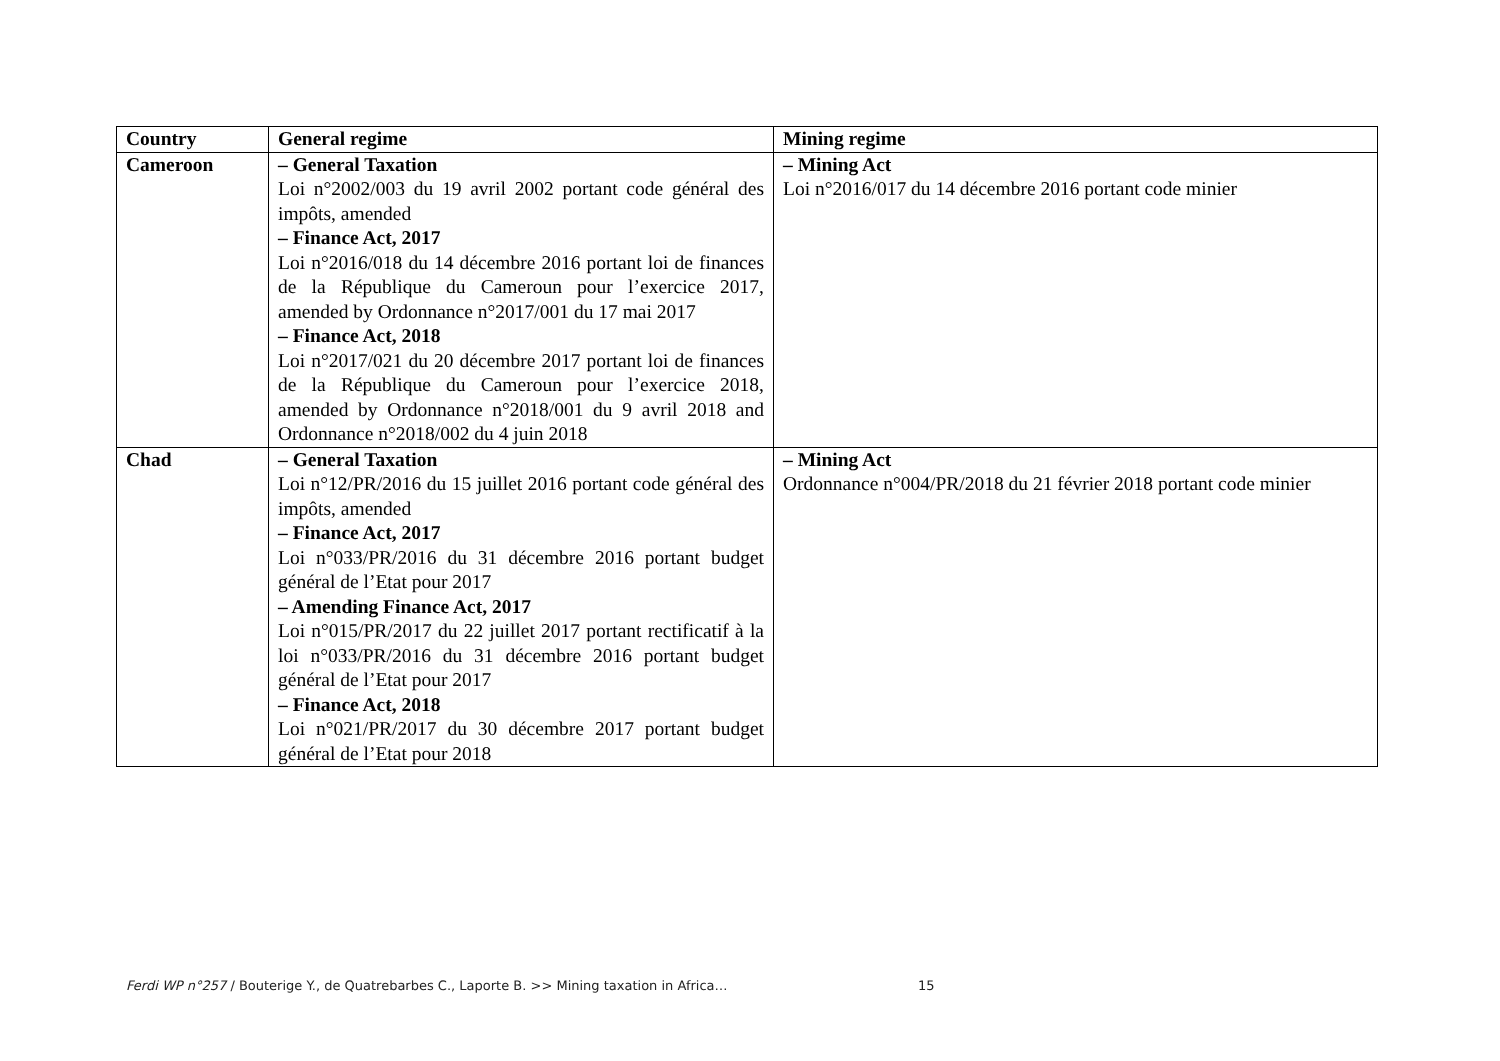| Country | General regime | Mining regime |
| --- | --- | --- |
| Cameroon | – General Taxation Loi n°2002/003 du 19 avril 2002 portant code général des impôts, amended – Finance Act, 2017 Loi n°2016/018 du 14 décembre 2016 portant loi de finances de la République du Cameroun pour l’exercice 2017, amended by Ordonnance n°2017/001 du 17 mai 2017 – Finance Act, 2018 Loi n°2017/021 du 20 décembre 2017 portant loi de finances de la République du Cameroun pour l’exercice 2018, amended by Ordonnance n°2018/001 du 9 avril 2018 and Ordonnance n°2018/002 du 4 juin 2018 | – Mining Act Loi n°2016/017 du 14 décembre 2016 portant code minier |
| Chad | – General Taxation Loi n°12/PR/2016 du 15 juillet 2016 portant code général des impôts, amended – Finance Act, 2017 Loi n°033/PR/2016 du 31 décembre 2016 portant budget général de l’Etat pour 2017 – Amending Finance Act, 2017 Loi n°015/PR/2017 du 22 juillet 2017 portant rectificatif à la loi n°033/PR/2016 du 31 décembre 2016 portant budget général de l’Etat pour 2017 – Finance Act, 2018 Loi n°021/PR/2017 du 30 décembre 2017 portant budget général de l’Etat pour 2018 | – Mining Act Ordonnance n°004/PR/2018 du 21 février 2018 portant code minier |
Ferdi WP n°257 / Bouterige Y., de Quatrebarbes C., Laporte B. >> Mining taxation in Africa…
15